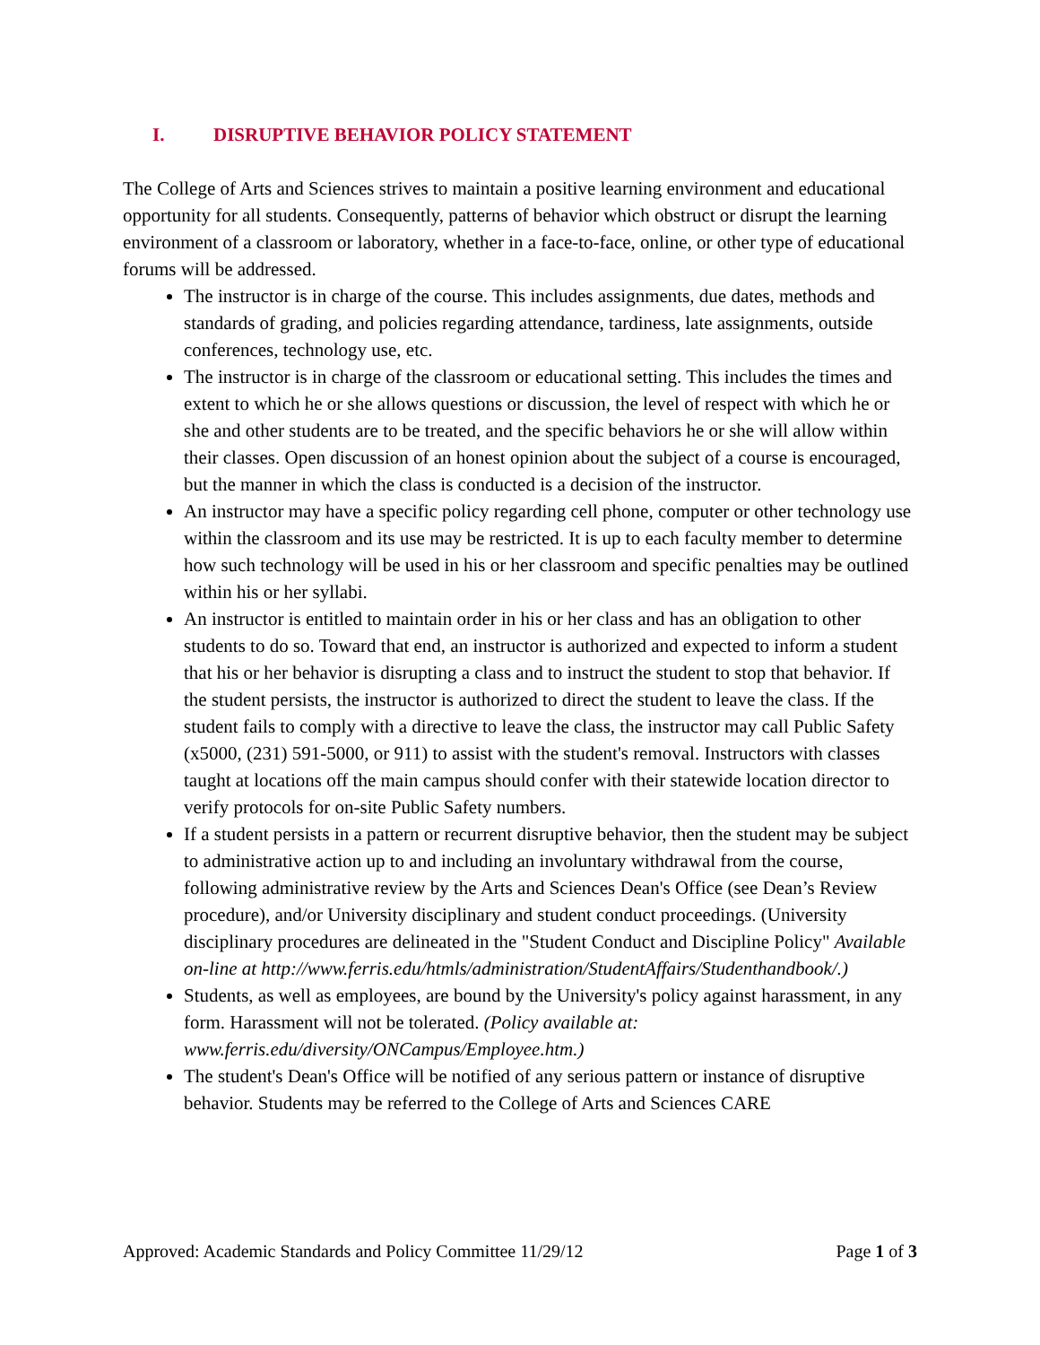I. DISRUPTIVE BEHAVIOR POLICY STATEMENT
The College of Arts and Sciences strives to maintain a positive learning environment and educational opportunity for all students. Consequently, patterns of behavior which obstruct or disrupt the learning environment of a classroom or laboratory, whether in a face-to-face, online, or other type of educational forums will be addressed.
The instructor is in charge of the course. This includes assignments, due dates, methods and standards of grading, and policies regarding attendance, tardiness, late assignments, outside conferences, technology use, etc.
The instructor is in charge of the classroom or educational setting. This includes the times and extent to which he or she allows questions or discussion, the level of respect with which he or she and other students are to be treated, and the specific behaviors he or she will allow within their classes. Open discussion of an honest opinion about the subject of a course is encouraged, but the manner in which the class is conducted is a decision of the instructor.
An instructor may have a specific policy regarding cell phone, computer or other technology use within the classroom and its use may be restricted. It is up to each faculty member to determine how such technology will be used in his or her classroom and specific penalties may be outlined within his or her syllabi.
An instructor is entitled to maintain order in his or her class and has an obligation to other students to do so. Toward that end, an instructor is authorized and expected to inform a student that his or her behavior is disrupting a class and to instruct the student to stop that behavior. If the student persists, the instructor is authorized to direct the student to leave the class. If the student fails to comply with a directive to leave the class, the instructor may call Public Safety (x5000, (231) 591-5000, or 911) to assist with the student's removal. Instructors with classes taught at locations off the main campus should confer with their statewide location director to verify protocols for on-site Public Safety numbers.
If a student persists in a pattern or recurrent disruptive behavior, then the student may be subject to administrative action up to and including an involuntary withdrawal from the course, following administrative review by the Arts and Sciences Dean's Office (see Dean’s Review procedure), and/or University disciplinary and student conduct proceedings. (University disciplinary procedures are delineated in the "Student Conduct and Discipline Policy" Available on-line at http://www.ferris.edu/htmls/administration/StudentAffairs/Studenthandbook/.)
Students, as well as employees, are bound by the University's policy against harassment, in any form. Harassment will not be tolerated. (Policy available at: www.ferris.edu/diversity/ONCampus/Employee.htm.)
The student's Dean's Office will be notified of any serious pattern or instance of disruptive behavior. Students may be referred to the College of Arts and Sciences CARE
Approved: Academic Standards and Policy Committee 11/29/12 Page 1 of 3